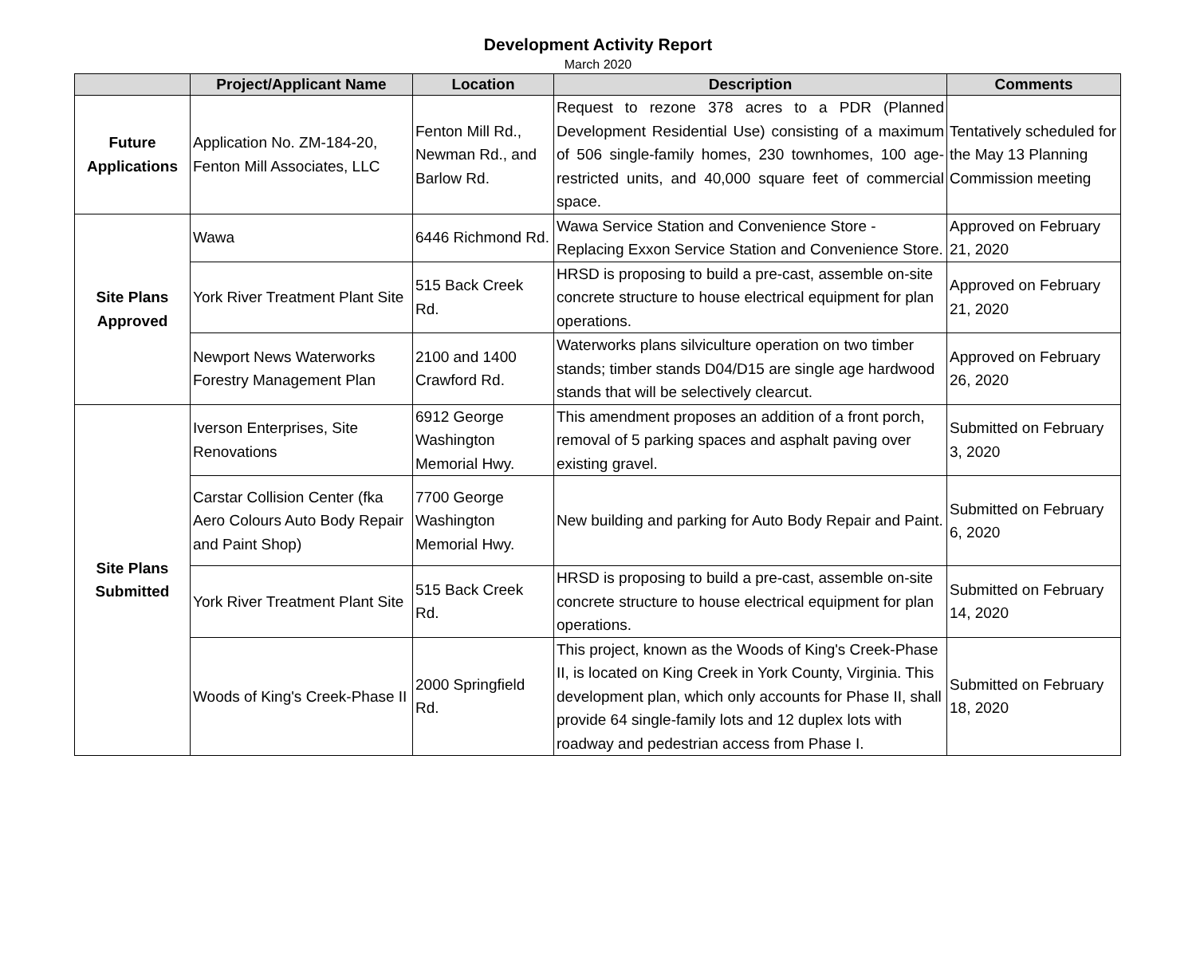Development Activity Report
March 2020
| | Project/Applicant Name | Location | Description | Comments |
| --- | --- | --- | --- | --- |
| Future Applications | Application No. ZM-184-20, Fenton Mill Associates, LLC | Fenton Mill Rd., Newman Rd., and Barlow Rd. | Request to rezone 378 acres to a PDR (Planned Development Residential Use) consisting of a maximum of 506 single-family homes, 230 townhomes, 100 age-restricted units, and 40,000 square feet of commercial space. | Tentatively scheduled for the May 13 Planning Commission meeting |
| Site Plans Approved | Wawa | 6446 Richmond Rd. | Wawa Service Station and Convenience Store - Replacing Exxon Service Station and Convenience Store. | Approved on February 21, 2020 |
| | York River Treatment Plant Site | 515 Back Creek Rd. | HRSD is proposing to build a pre-cast, assemble on-site concrete structure to house electrical equipment for plan operations. | Approved on February 21, 2020 |
| | Newport News Waterworks Forestry Management Plan | 2100 and 1400 Crawford Rd. | Waterworks plans silviculture operation on two timber stands; timber stands D04/D15 are single age hardwood stands that will be selectively clearcut. | Approved on February 26, 2020 |
| Site Plans Submitted | Iverson Enterprises, Site Renovations | 6912 George Washington Memorial Hwy. | This amendment proposes an addition of a front porch, removal of 5 parking spaces and asphalt paving over existing gravel. | Submitted on February 3, 2020 |
| | Carstar Collision Center (fka Aero Colours Auto Body Repair and Paint Shop) | 7700 George Washington Memorial Hwy. | New building and parking for Auto Body Repair and Paint. | Submitted on February 6, 2020 |
| | York River Treatment Plant Site | 515 Back Creek Rd. | HRSD is proposing to build a pre-cast, assemble on-site concrete structure to house electrical equipment for plan operations. | Submitted on February 14, 2020 |
| | Woods of King's Creek-Phase II | 2000 Springfield Rd. | This project, known as the Woods of King's Creek-Phase II, is located on King Creek in York County, Virginia. This development plan, which only accounts for Phase II, shall provide 64 single-family lots and 12 duplex lots with roadway and pedestrian access from Phase I. | Submitted on February 18, 2020 |